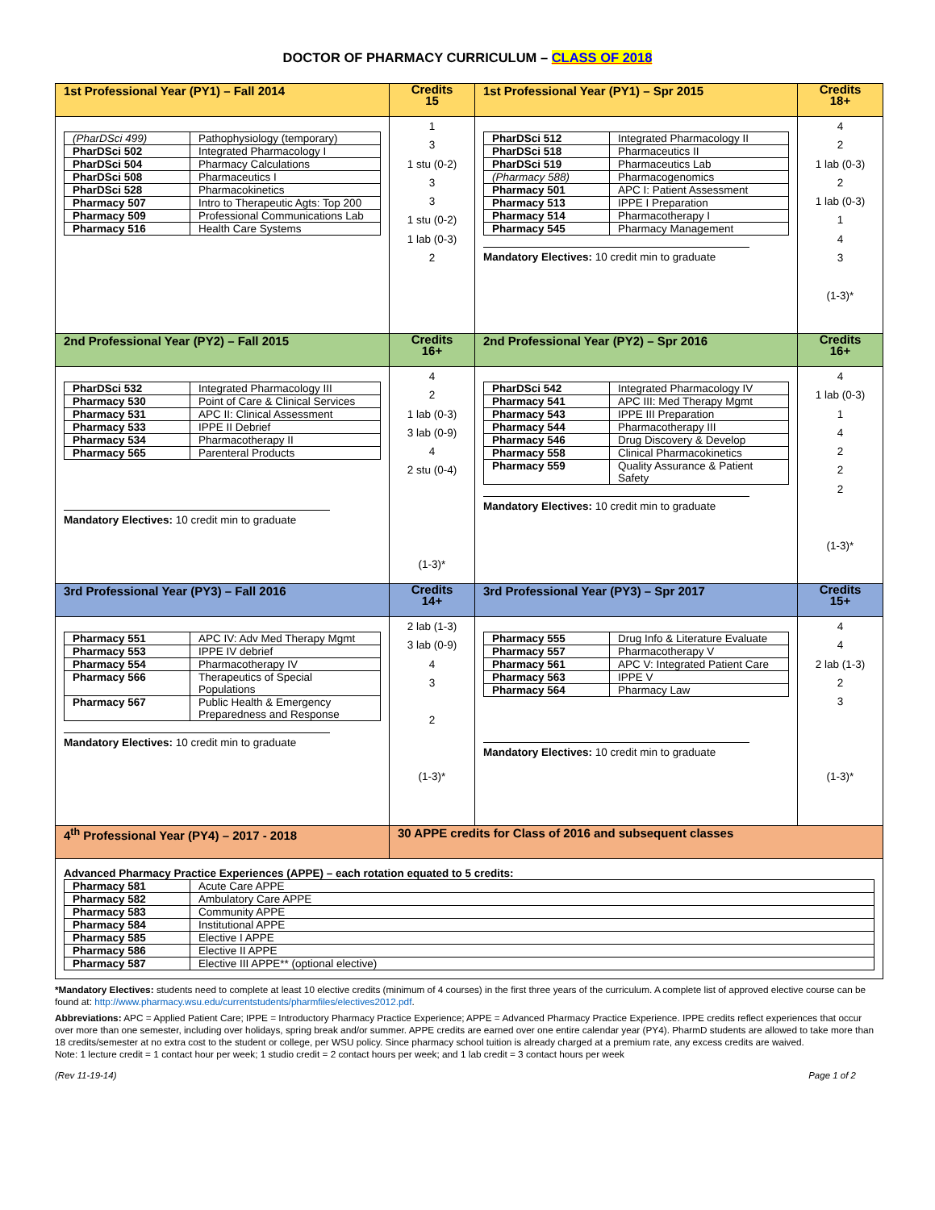DOCTOR OF PHARMACY CURRICULUM – CLASS OF 2018
| 1st Professional Year (PY1) – Fall 2014 | Credits 15 | 1st Professional Year (PY1) – Spr 2015 | Credits 18+ |
| / (PharDSci 499) / Pathophysiology (temporary) / / PharDSci 502 / Integrated Pharmacology I / / PharDSci 504 / Pharmacy Calculations / / PharDSci 508 / Pharmaceutics I / / PharDSci 528 / Pharmacokinetics / / Pharmacy 507 / Intro to Therapeutic Agts: Top 200 / / Pharmacy 509 / Professional Communications Lab / / Pharmacy 516 / Health Care Systems / | 1 3 1 stu (0-2) 3 3 1 stu (0-2) 1 lab (0-3) 2 | / PharDSci 512 / Integrated Pharmacology II / / PharDSci 518 / Pharmaceutics II / / PharDSci 519 / Pharmaceutics Lab / / (Pharmacy 588) / Pharmacogenomics / / Pharmacy 501 / APC I: Patient Assessment / / Pharmacy 513 / IPPE I Preparation / / Pharmacy 514 / Pharmacotherapy I / / Pharmacy 545 / Pharmacy Management / Mandatory Electives: 10 credit min to graduate | 4 2 1 lab (0-3) 2 1 lab (0-3) 1 4 3 (1-3)* |
| 2nd Professional Year (PY2) – Fall 2015 | Credits 16+ | 2nd Professional Year (PY2) – Spr 2016 | Credits 16+ |
| / PharDSci 532 / Integrated Pharmacology III / / Pharmacy 530 / Point of Care & Clinical Services / / Pharmacy 531 / APC II: Clinical Assessment / / Pharmacy 533 / IPPE II Debrief / / Pharmacy 534 / Pharmacotherapy II / / Pharmacy 565 / Parenteral Products / Mandatory Electives: 10 credit min to graduate | 4 2 1 lab (0-3) 3 lab (0-9) 4 2 stu (0-4) (1-3)* | / PharDSci 542 / Integrated Pharmacology IV / / Pharmacy 541 / APC III: Med Therapy Mgmt / / Pharmacy 543 / IPPE III Preparation / / Pharmacy 544 / Pharmacotherapy III / / Pharmacy 546 / Drug Discovery & Develop / / Pharmacy 558 / Clinical Pharmacokinetics / / Pharmacy 559 / Quality Assurance & Patient Safety / Mandatory Electives: 10 credit min to graduate | 4 1 lab (0-3) 1 4 2 2 2 (1-3)* |
| 3rd Professional Year (PY3) – Fall 2016 | Credits 14+ | 3rd Professional Year (PY3) – Spr 2017 | Credits 15+ |
| / Pharmacy 551 / APC IV: Adv Med Therapy Mgmt / / Pharmacy 553 / IPPE IV debrief / / Pharmacy 554 / Pharmacotherapy IV / / Pharmacy 566 / Therapeutics of Special Populations / / Pharmacy 567 / Public Health & Emergency Preparedness and Response / Mandatory Electives: 10 credit min to graduate | 2 lab (1-3) 3 lab (0-9) 4 3 2 (1-3)* | / Pharmacy 555 / Drug Info & Literature Evaluate / / Pharmacy 557 / Pharmacotherapy V / / Pharmacy 561 / APC V: Integrated Patient Care / / Pharmacy 563 / IPPE V / / Pharmacy 564 / Pharmacy Law / Mandatory Electives: 10 credit min to graduate | 4 4 2 lab (1-3) 2 3 (1-3)* |
| 4<sup>th</sup> Professional Year (PY4) – 2017 - 2018 | 30 APPE credits for Class of 2016 and subsequent classes | | |
| Advanced Pharmacy Practice Experiences (APPE) – each rotation equated to 5 credits: / Pharmacy 581 / Acute Care APPE / / Pharmacy 582 / Ambulatory Care APPE / / Pharmacy 583 / Community APPE / / Pharmacy 584 / Institutional APPE / / Pharmacy 585 / Elective I APPE / / Pharmacy 586 / Elective II APPE / / Pharmacy 587 / Elective III APPE** (optional elective) / | | | |
*Mandatory Electives: students need to complete at least 10 elective credits (minimum of 4 courses) in the first three years of the curriculum. A complete list of approved elective course can be found at: http://www.pharmacy.wsu.edu/currentstudents/pharmfiles/electives2012.pdf.
Abbreviations: APC = Applied Patient Care; IPPE = Introductory Pharmacy Practice Experience; APPE = Advanced Pharmacy Practice Experience. IPPE credits reflect experiences that occur over more than one semester, including over holidays, spring break and/or summer. APPE credits are earned over one entire calendar year (PY4). PharmD students are allowed to take more than 18 credits/semester at no extra cost to the student or college, per WSU policy. Since pharmacy school tuition is already charged at a premium rate, any excess credits are waived.
Note: 1 lecture credit = 1 contact hour per week; 1 studio credit = 2 contact hours per week; and 1 lab credit = 3 contact hours per week
(Rev 11-19-14) Page 1 of 2